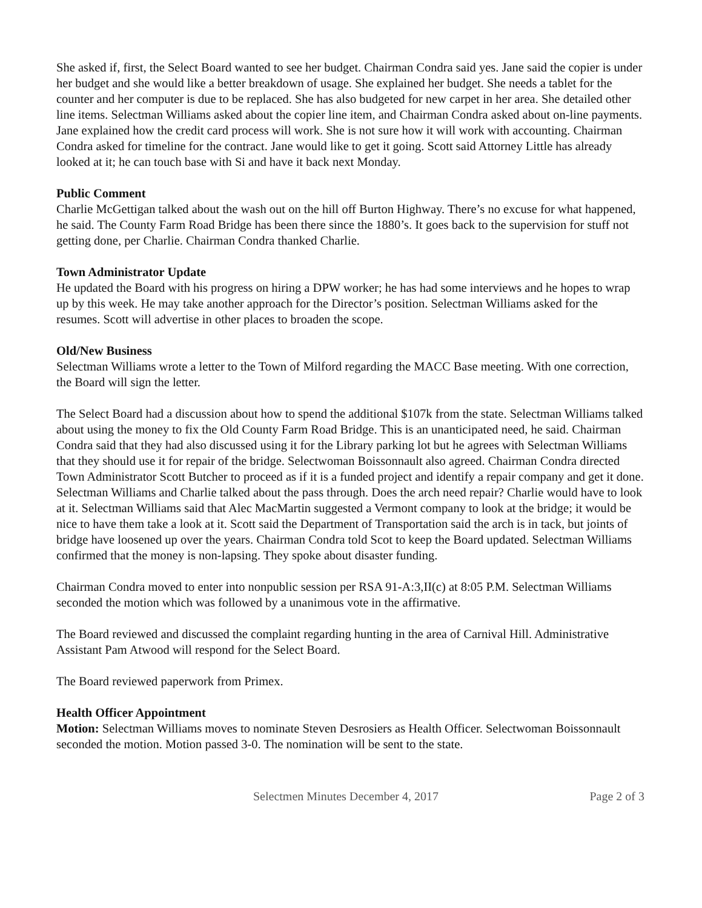She asked if, first, the Select Board wanted to see her budget. Chairman Condra said yes. Jane said the copier is under her budget and she would like a better breakdown of usage. She explained her budget. She needs a tablet for the counter and her computer is due to be replaced. She has also budgeted for new carpet in her area. She detailed other line items. Selectman Williams asked about the copier line item, and Chairman Condra asked about on-line payments. Jane explained how the credit card process will work. She is not sure how it will work with accounting. Chairman Condra asked for timeline for the contract. Jane would like to get it going. Scott said Attorney Little has already looked at it; he can touch base with Si and have it back next Monday.
Public Comment
Charlie McGettigan talked about the wash out on the hill off Burton Highway. There’s no excuse for what happened, he said. The County Farm Road Bridge has been there since the 1880’s. It goes back to the supervision for stuff not getting done, per Charlie. Chairman Condra thanked Charlie.
Town Administrator Update
He updated the Board with his progress on hiring a DPW worker; he has had some interviews and he hopes to wrap up by this week. He may take another approach for the Director’s position. Selectman Williams asked for the resumes. Scott will advertise in other places to broaden the scope.
Old/New Business
Selectman Williams wrote a letter to the Town of Milford regarding the MACC Base meeting. With one correction, the Board will sign the letter.
The Select Board had a discussion about how to spend the additional $107k from the state. Selectman Williams talked about using the money to fix the Old County Farm Road Bridge. This is an unanticipated need, he said. Chairman Condra said that they had also discussed using it for the Library parking lot but he agrees with Selectman Williams that they should use it for repair of the bridge. Selectwoman Boissonnault also agreed. Chairman Condra directed Town Administrator Scott Butcher to proceed as if it is a funded project and identify a repair company and get it done. Selectman Williams and Charlie talked about the pass through. Does the arch need repair? Charlie would have to look at it. Selectman Williams said that Alec MacMartin suggested a Vermont company to look at the bridge; it would be nice to have them take a look at it. Scott said the Department of Transportation said the arch is in tack, but joints of bridge have loosened up over the years. Chairman Condra told Scot to keep the Board updated. Selectman Williams confirmed that the money is non-lapsing. They spoke about disaster funding.
Chairman Condra moved to enter into nonpublic session per RSA 91-A:3,II(c) at 8:05 P.M. Selectman Williams seconded the motion which was followed by a unanimous vote in the affirmative.
The Board reviewed and discussed the complaint regarding hunting in the area of Carnival Hill. Administrative Assistant Pam Atwood will respond for the Select Board.
The Board reviewed paperwork from Primex.
Health Officer Appointment
Motion: Selectman Williams moves to nominate Steven Desrosiers as Health Officer. Selectwoman Boissonnault seconded the motion. Motion passed 3-0. The nomination will be sent to the state.
Selectmen Minutes December 4, 2017 Page 2 of 3